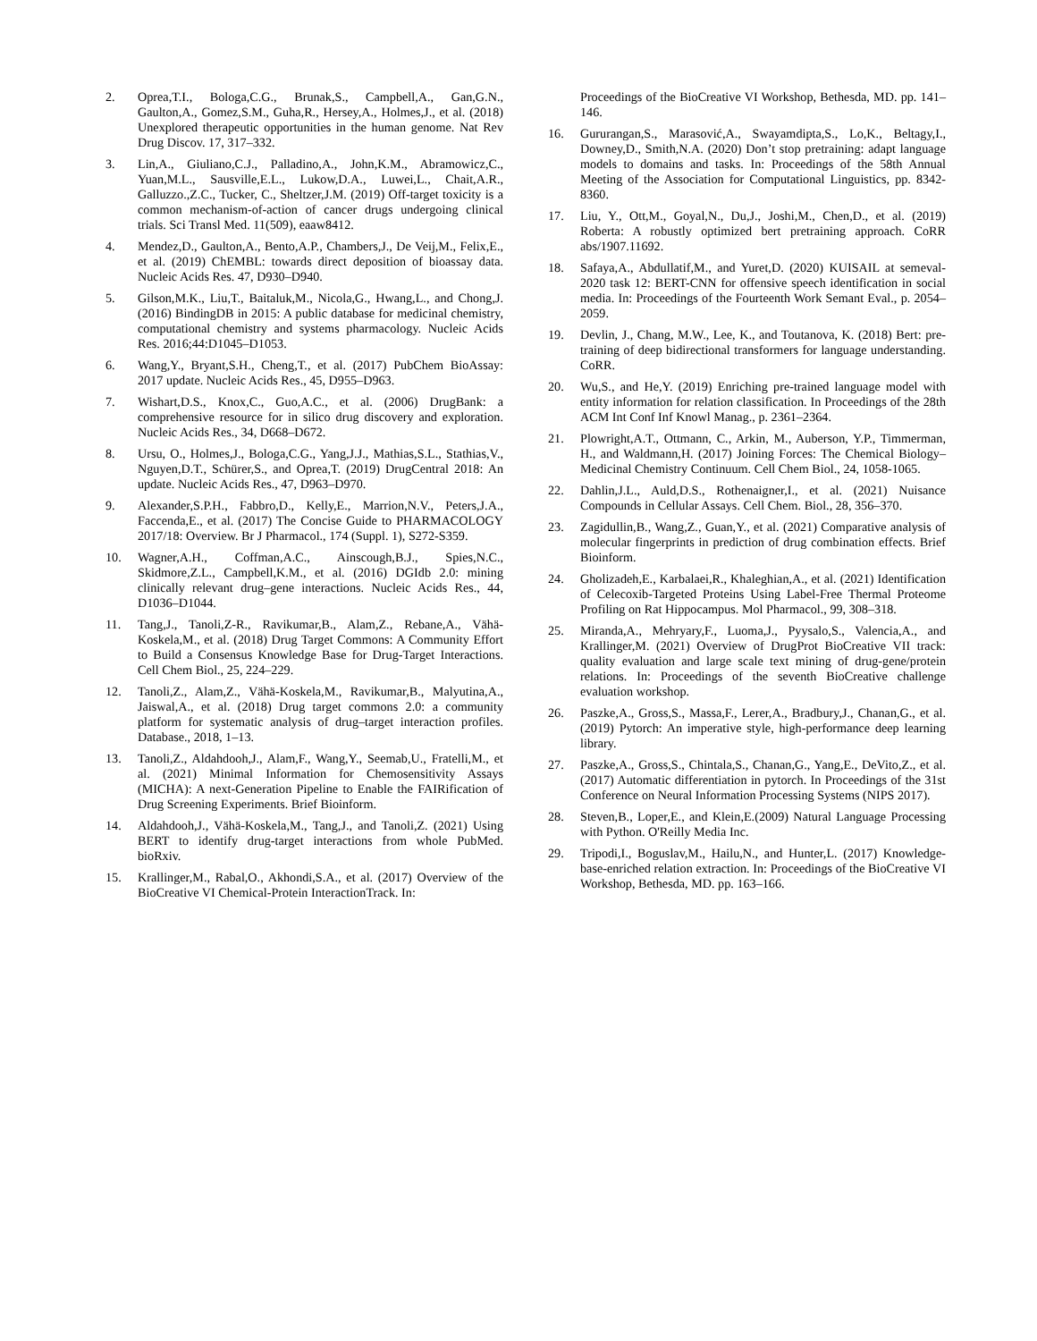2. Oprea,T.I., Bologa,C.G., Brunak,S., Campbell,A., Gan,G.N., Gaulton,A., Gomez,S.M., Guha,R., Hersey,A., Holmes,J., et al. (2018) Unexplored therapeutic opportunities in the human genome. Nat Rev Drug Discov. 17, 317–332.
3. Lin,A., Giuliano,C.J., Palladino,A., John,K.M., Abramowicz,C., Yuan,M.L., Sausville,E.L., Lukow,D.A., Luwei,L., Chait,A.R., Galluzzo.,Z.C., Tucker, C., Sheltzer,J.M. (2019) Off-target toxicity is a common mechanism-of-action of cancer drugs undergoing clinical trials. Sci Transl Med. 11(509), eaaw8412.
4. Mendez,D., Gaulton,A., Bento,A.P., Chambers,J., De Veij,M., Felix,E., et al. (2019) ChEMBL: towards direct deposition of bioassay data. Nucleic Acids Res. 47, D930–D940.
5. Gilson,M.K., Liu,T., Baitaluk,M., Nicola,G., Hwang,L., and Chong,J. (2016) BindingDB in 2015: A public database for medicinal chemistry, computational chemistry and systems pharmacology. Nucleic Acids Res. 2016;44:D1045–D1053.
6. Wang,Y., Bryant,S.H., Cheng,T., et al. (2017) PubChem BioAssay: 2017 update. Nucleic Acids Res., 45, D955–D963.
7. Wishart,D.S., Knox,C., Guo,A.C., et al. (2006) DrugBank: a comprehensive resource for in silico drug discovery and exploration. Nucleic Acids Res., 34, D668–D672.
8. Ursu, O., Holmes,J., Bologa,C.G., Yang,J.J., Mathias,S.L., Stathias,V., Nguyen,D.T., Schürer,S., and Oprea,T. (2019) DrugCentral 2018: An update. Nucleic Acids Res., 47, D963–D970.
9. Alexander,S.P.H., Fabbro,D., Kelly,E., Marrion,N.V., Peters,J.A., Faccenda,E., et al. (2017) The Concise Guide to PHARMACOLOGY 2017/18: Overview. Br J Pharmacol., 174 (Suppl. 1), S272-S359.
10. Wagner,A.H., Coffman,A.C., Ainscough,B.J., Spies,N.C., Skidmore,Z.L., Campbell,K.M., et al. (2016) DGIdb 2.0: mining clinically relevant drug–gene interactions. Nucleic Acids Res., 44, D1036–D1044.
11. Tang,J., Tanoli,Z-R., Ravikumar,B., Alam,Z., Rebane,A., Vähä-Koskela,M., et al. (2018) Drug Target Commons: A Community Effort to Build a Consensus Knowledge Base for Drug-Target Interactions. Cell Chem Biol., 25, 224–229.
12. Tanoli,Z., Alam,Z., Vähä-Koskela,M., Ravikumar,B., Malyutina,A., Jaiswal,A., et al. (2018) Drug target commons 2.0: a community platform for systematic analysis of drug–target interaction profiles. Database., 2018, 1–13.
13. Tanoli,Z., Aldahdooh,J., Alam,F., Wang,Y., Seemab,U., Fratelli,M., et al. (2021) Minimal Information for Chemosensitivity Assays (MICHA): A next-Generation Pipeline to Enable the FAIRification of Drug Screening Experiments. Brief Bioinform.
14. Aldahdooh,J., Vähä-Koskela,M., Tang,J., and Tanoli,Z. (2021) Using BERT to identify drug-target interactions from whole PubMed. bioRxiv.
15. Krallinger,M., Rabal,O., Akhondi,S.A., et al. (2017) Overview of the BioCreative VI Chemical-Protein InteractionTrack. In:
Proceedings of the BioCreative VI Workshop, Bethesda, MD. pp. 141–146.
16. Gururangan,S., Marasović,A., Swayamdipta,S., Lo,K., Beltagy,I., Downey,D., Smith,N.A. (2020) Don’t stop pretraining: adapt language models to domains and tasks. In: Proceedings of the 58th Annual Meeting of the Association for Computational Linguistics, pp. 8342-8360.
17. Liu, Y., Ott,M., Goyal,N., Du,J., Joshi,M., Chen,D., et al. (2019) Roberta: A robustly optimized bert pretraining approach. CoRR abs/1907.11692.
18. Safaya,A., Abdullatif,M., and Yuret,D. (2020) KUISAIL at semeval-2020 task 12: BERT-CNN for offensive speech identification in social media. In: Proceedings of the Fourteenth Work Semant Eval., p. 2054–2059.
19. Devlin, J., Chang, M.W., Lee, K., and Toutanova, K. (2018) Bert: pre-training of deep bidirectional transformers for language understanding. CoRR.
20. Wu,S., and He,Y. (2019) Enriching pre-trained language model with entity information for relation classification. In Proceedings of the 28th ACM Int Conf Inf Knowl Manag., p. 2361–2364.
21. Plowright,A.T., Ottmann, C., Arkin, M., Auberson, Y.P., Timmerman, H., and Waldmann,H. (2017) Joining Forces: The Chemical Biology–Medicinal Chemistry Continuum. Cell Chem Biol., 24, 1058-1065.
22. Dahlin,J.L., Auld,D.S., Rothenaigner,I., et al. (2021) Nuisance Compounds in Cellular Assays. Cell Chem. Biol., 28, 356–370.
23. Zagidullin,B., Wang,Z., Guan,Y., et al. (2021) Comparative analysis of molecular fingerprints in prediction of drug combination effects. Brief Bioinform.
24. Gholizadeh,E., Karbalaei,R., Khaleghian,A., et al. (2021) Identification of Celecoxib-Targeted Proteins Using Label-Free Thermal Proteome Profiling on Rat Hippocampus. Mol Pharmacol., 99, 308–318.
25. Miranda,A., Mehryary,F., Luoma,J., Pyysalo,S., Valencia,A., and Krallinger,M. (2021) Overview of DrugProt BioCreative VII track: quality evaluation and large scale text mining of drug-gene/protein relations. In: Proceedings of the seventh BioCreative challenge evaluation workshop.
26. Paszke,A., Gross,S., Massa,F., Lerer,A., Bradbury,J., Chanan,G., et al. (2019) Pytorch: An imperative style, high-performance deep learning library.
27. Paszke,A., Gross,S., Chintala,S., Chanan,G., Yang,E., DeVito,Z., et al. (2017) Automatic differentiation in pytorch. In Proceedings of the 31st Conference on Neural Information Processing Systems (NIPS 2017).
28. Steven,B., Loper,E., and Klein,E.(2009) Natural Language Processing with Python. O'Reilly Media Inc.
29. Tripodi,I., Boguslav,M., Hailu,N., and Hunter,L. (2017) Knowledge-base-enriched relation extraction. In: Proceedings of the BioCreative VI Workshop, Bethesda, MD. pp. 163–166.